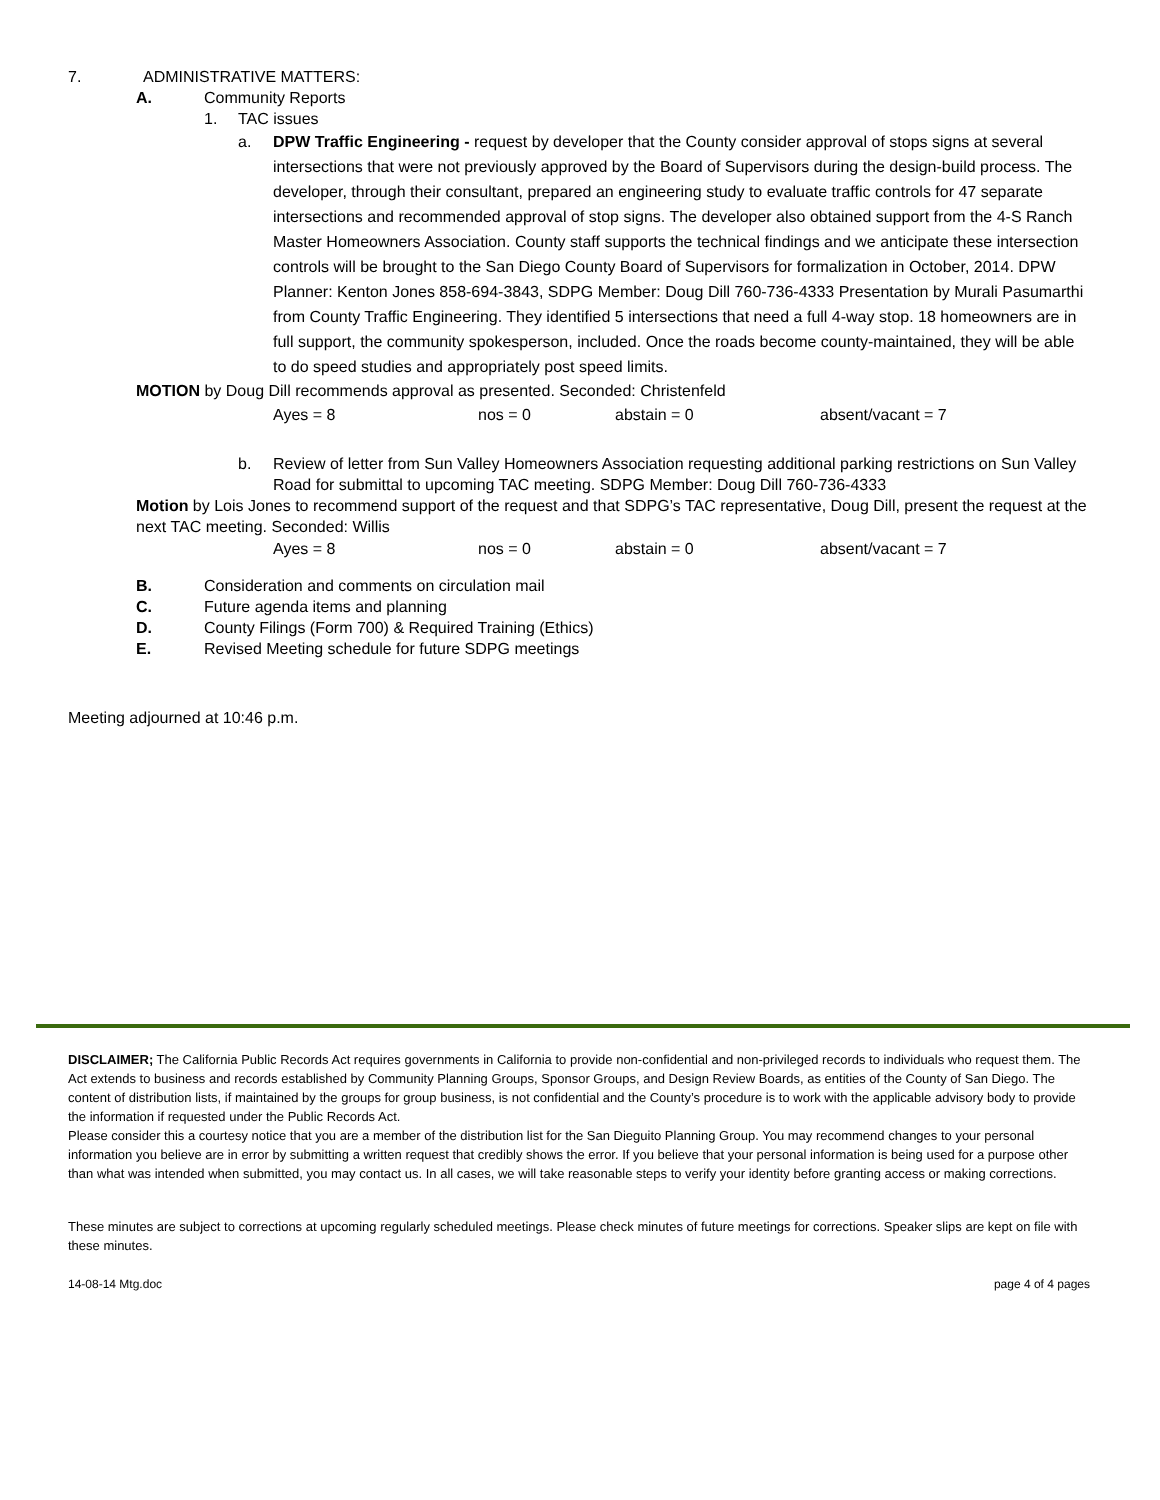7. ADMINISTRATIVE MATTERS:
A. Community Reports
1. TAC issues
a. DPW Traffic Engineering - request by developer that the County consider approval of stops signs at several intersections that were not previously approved by the Board of Supervisors during the design-build process. The developer, through their consultant, prepared an engineering study to evaluate traffic controls for 47 separate intersections and recommended approval of stop signs. The developer also obtained support from the 4-S Ranch Master Homeowners Association. County staff supports the technical findings and we anticipate these intersection controls will be brought to the San Diego County Board of Supervisors for formalization in October, 2014. DPW Planner: Kenton Jones 858-694-3843, SDPG Member: Doug Dill 760-736-4333 Presentation by Murali Pasumarthi from County Traffic Engineering. They identified 5 intersections that need a full 4-way stop. 18 homeowners are in full support, the community spokesperson, included. Once the roads become county-maintained, they will be able to do speed studies and appropriately post speed limits.
MOTION by Doug Dill recommends approval as presented. Seconded: Christenfeld
Ayes = 8 nos = 0 abstain = 0 absent/vacant = 7
b. Review of letter from Sun Valley Homeowners Association requesting additional parking restrictions on Sun Valley Road for submittal to upcoming TAC meeting. SDPG Member: Doug Dill 760-736-4333
Motion by Lois Jones to recommend support of the request and that SDPG’s TAC representative, Doug Dill, present the request at the next TAC meeting. Seconded: Willis
Ayes = 8 nos = 0 abstain = 0 absent/vacant = 7
B. Consideration and comments on circulation mail
C. Future agenda items and planning
D. County Filings (Form 700) & Required Training (Ethics)
E. Revised Meeting schedule for future SDPG meetings
Meeting adjourned at 10:46 p.m.
DISCLAIMER; The California Public Records Act requires governments in California to provide non-confidential and non-privileged records to individuals who request them. The Act extends to business and records established by Community Planning Groups, Sponsor Groups, and Design Review Boards, as entities of the County of San Diego. The content of distribution lists, if maintained by the groups for group business, is not confidential and the County’s procedure is to work with the applicable advisory body to provide the information if requested under the Public Records Act.
Please consider this a courtesy notice that you are a member of the distribution list for the San Dieguito Planning Group. You may recommend changes to your personal information you believe are in error by submitting a written request that credibly shows the error. If you believe that your personal information is being used for a purpose other than what was intended when submitted, you may contact us. In all cases, we will take reasonable steps to verify your identity before granting access or making corrections.
These minutes are subject to corrections at upcoming regularly scheduled meetings. Please check minutes of future meetings for corrections. Speaker slips are kept on file with these minutes.
14-08-14 Mtg.doc page 4 of 4 pages